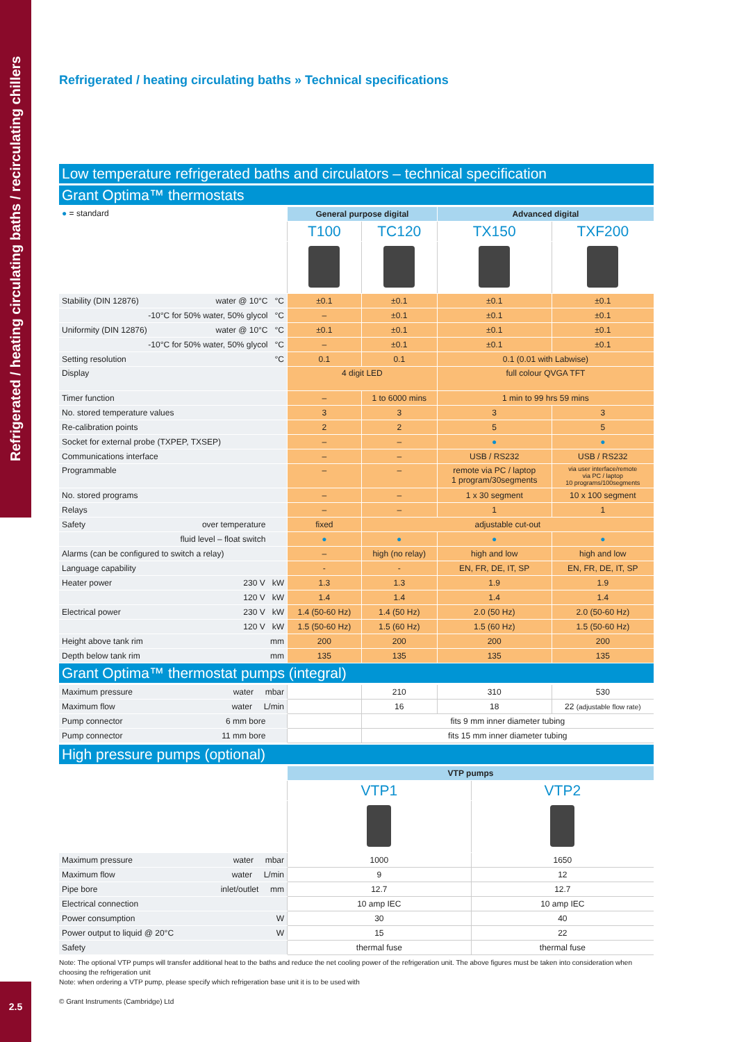Refrigerated / heating circulating baths / recirculating chillers
Refrigerated / heating circulating baths » Technical specifications
| Low temperature refrigerated baths and circulators – technical specification | | | | |
| --- | --- | --- | --- | --- |
| Grant Optima™ thermostats | | | | |
| ● = standard | General purpose digital | | Advanced digital | |
| | T100 | TC120 | TX150 | TXF200 |
| Stability (DIN 12876) water @ 10°C °C | ±0.1 | ±0.1 | ±0.1 | ±0.1 |
| -10°C for 50% water, 50% glycol °C | – | ±0.1 | ±0.1 | ±0.1 |
| Uniformity (DIN 12876) water @ 10°C °C | ±0.1 | ±0.1 | ±0.1 | ±0.1 |
| -10°C for 50% water, 50% glycol °C | – | ±0.1 | ±0.1 | ±0.1 |
| Setting resolution °C | 0.1 | 0.1 | 0.1 (0.01 with Labwise) | |
| Display | 4 digit LED | | full colour QVGA TFT | |
| Timer function | – | 1 to 6000 mins | 1 min to 99 hrs 59 mins | |
| No. stored temperature values | 3 | 3 | 3 | 3 |
| Re-calibration points | 2 | 2 | 5 | 5 |
| Socket for external probe (TXPEP, TXSEP) | – | – | ● | ● |
| Communications interface | – | – | USB / RS232 | USB / RS232 |
| Programmable | – | – | remote via PC / laptop 1 program/30segments | via user interface/remote via PC / laptop 10 programs/100segments |
| No. stored programs | – | – | 1 x 30 segment | 10 x 100 segment |
| Relays | – | – | 1 | 1 |
| Safety over temperature | fixed | adjustable cut-out | | |
| fluid level – float switch | ● | ● | ● | ● |
| Alarms (can be configured to switch a relay) | – | high (no relay) | high and low | high and low |
| Language capability | - | - | EN, FR, DE, IT, SP | EN, FR, DE, IT, SP |
| Heater power 230 V kW | 1.3 | 1.3 | 1.9 | 1.9 |
| 120 V kW | 1.4 | 1.4 | 1.4 | 1.4 |
| Electrical power 230 V kW | 1.4 (50-60 Hz) | 1.4 (50 Hz) | 2.0 (50 Hz) | 2.0 (50-60 Hz) |
| 120 V kW | 1.5 (50-60 Hz) | 1.5 (60 Hz) | 1.5 (60 Hz) | 1.5 (50-60 Hz) |
| Height above tank rim mm | 200 | 200 | 200 | 200 |
| Depth below tank rim mm | 135 | 135 | 135 | 135 |
| Grant Optima™ thermostat pumps (integral) | | | | |
| Maximum pressure water mbar | | 210 | 310 | 530 |
| Maximum flow water L/min | | 16 | 18 | 22 (adjustable flow rate) |
| Pump connector 6 mm bore | | fits 9 mm inner diameter tubing | | |
| Pump connector 11 mm bore | | fits 15 mm inner diameter tubing | | |
| High pressure pumps (optional) | | |
| --- | --- | --- |
| | VTP pumps | |
| | VTP1 | VTP2 |
| Maximum pressure water mbar | 1000 | 1650 |
| Maximum flow water L/min | 9 | 12 |
| Pipe bore inlet/outlet mm | 12.7 | 12.7 |
| Electrical connection | 10 amp IEC | 10 amp IEC |
| Power consumption W | 30 | 40 |
| Power output to liquid @ 20°C W | 15 | 22 |
| Safety | thermal fuse | thermal fuse |
Note: The optional VTP pumps will transfer additional heat to the baths and reduce the net cooling power of the refrigeration unit. The above figures must be taken into consideration when choosing the refrigeration unit
Note: when ordering a VTP pump, please specify which refrigeration base unit it is to be used with
© Grant Instruments (Cambridge) Ltd
2.5